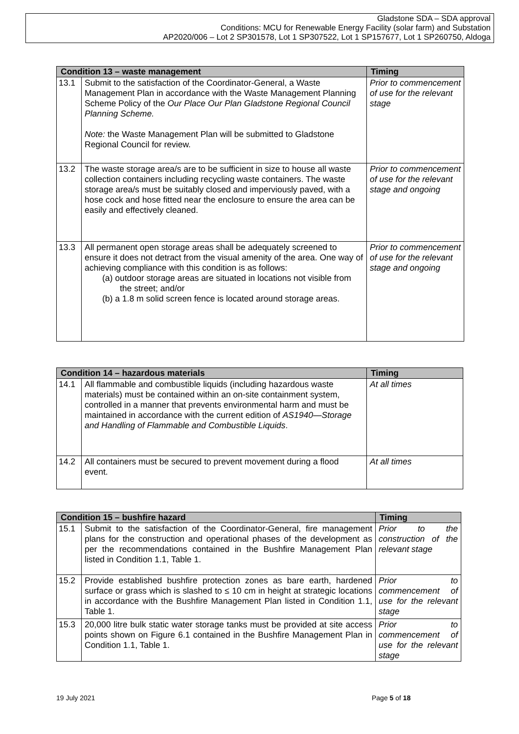Gladstone SDA – SDA approval
Conditions: MCU for Renewable Energy Facility (solar farm) and Substation
AP2020/006 – Lot 2 SP301578, Lot 1 SP307522, Lot 1 SP157677, Lot 1 SP260750, Aldoga
| Condition 13 – waste management | | Timing |
| --- | --- | --- |
| 13.1 | Submit to the satisfaction of the Coordinator-General, a Waste Management Plan in accordance with the Waste Management Planning Scheme Policy of the Our Place Our Plan Gladstone Regional Council Planning Scheme. Note: the Waste Management Plan will be submitted to Gladstone Regional Council for review. | Prior to commencement of use for the relevant stage |
| 13.2 | The waste storage area/s are to be sufficient in size to house all waste collection containers including recycling waste containers. The waste storage area/s must be suitably closed and imperviously paved, with a hose cock and hose fitted near the enclosure to ensure the area can be easily and effectively cleaned. | Prior to commencement of use for the relevant stage and ongoing |
| 13.3 | All permanent open storage areas shall be adequately screened to ensure it does not detract from the visual amenity of the area. One way of achieving compliance with this condition is as follows: (a) outdoor storage areas are situated in locations not visible from the street; and/or (b) a 1.8 m solid screen fence is located around storage areas. | Prior to commencement of use for the relevant stage and ongoing |
| Condition 14 – hazardous materials | | Timing |
| --- | --- | --- |
| 14.1 | All flammable and combustible liquids (including hazardous waste materials) must be contained within an on-site containment system, controlled in a manner that prevents environmental harm and must be maintained in accordance with the current edition of AS1940—Storage and Handling of Flammable and Combustible Liquids . | At all times |
| 14.2 | All containers must be secured to prevent movement during a flood event. | At all times |
| Condition 15 – bushfire hazard | | Timing |
| --- | --- | --- |
| 15.1 | Submit to the satisfaction of the Coordinator-General, fire management plans for the construction and operational phases of the development as per the recommendations contained in the Bushfire Management Plan listed in Condition 1.1, Table 1. | Prior to the construction of the relevant stage |
| 15.2 | Provide established bushfire protection zones as bare earth, hardened surface or grass which is slashed to ≤ 10 cm in height at strategic locations in accordance with the Bushfire Management Plan listed in Condition 1.1, Table 1. | Prior to commencement of use for the relevant stage |
| 15.3 | 20,000 litre bulk static water storage tanks must be provided at site access points shown on Figure 6.1 contained in the Bushfire Management Plan in Condition 1.1, Table 1. | Prior to commencement of use for the relevant stage |
19 July 2021 Page 5 of 18